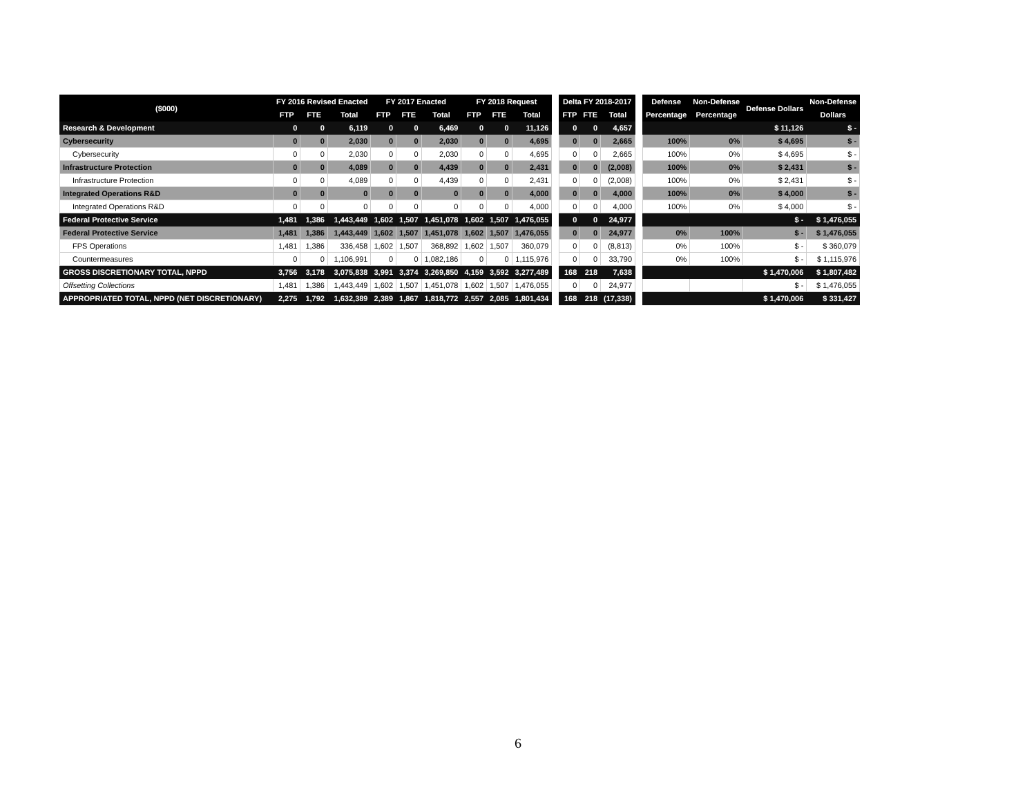| ($000) | FY 2016 Revised Enacted | | | FY 2017 Enacted | | | FY 2018 Request | | | | Delta FY 2018-2017 | | | | Defense | Non-Defense | Defense Dollars | Non-Defense |
| | FTP | FTE | Total | FTP | FTE | Total | FTP | FTE | Total | | FTP | FTE | Total | | Percentage | Percentage | | Dollars |
| Research & Development | 0 | 0 | 6,119 | 0 | 0 | 6,469 | 0 | 0 | 11,126 | | 0 | 0 | 4,657 | | | | $ 11,126 | $ - |
| Cybersecurity | 0 | 0 | 2,030 | 0 | 0 | 2,030 | 0 | 0 | 4,695 | | 0 | 0 | 2,665 | | 100% | 0% | $ 4,695 | $ - |
| Cybersecurity | 0 | 0 | 2,030 | 0 | 0 | 2,030 | 0 | 0 | 4,695 | | 0 | 0 | 2,665 | | 100% | 0% | $ 4,695 | $ - |
| Infrastructure Protection | 0 | 0 | 4,089 | 0 | 0 | 4,439 | 0 | 0 | 2,431 | | 0 | 0 | (2,008) | | 100% | 0% | $ 2,431 | $ - |
| Infrastructure Protection | 0 | 0 | 4,089 | 0 | 0 | 4,439 | 0 | 0 | 2,431 | | 0 | 0 | (2,008) | | 100% | 0% | $ 2,431 | $ - |
| Integrated Operations R&D | 0 | 0 | 0 | 0 | 0 | 0 | 0 | 0 | 4,000 | | 0 | 0 | 4,000 | | 100% | 0% | $ 4,000 | $ - |
| Integrated Operations R&D | 0 | 0 | 0 | 0 | 0 | 0 | 0 | 0 | 4,000 | | 0 | 0 | 4,000 | | 100% | 0% | $ 4,000 | $ - |
| Federal Protective Service | 1,481 | 1,386 | 1,443,449 | 1,602 | 1,507 | 1,451,078 | 1,602 | 1,507 | 1,476,055 | | 0 | 0 | 24,977 | | | | $ - | $ 1,476,055 |
| Federal Protective Service | 1,481 | 1,386 | 1,443,449 | 1,602 | 1,507 | 1,451,078 | 1,602 | 1,507 | 1,476,055 | | 0 | 0 | 24,977 | | 0% | 100% | $ - | $ 1,476,055 |
| FPS Operations | 1,481 | 1,386 | 336,458 | 1,602 | 1,507 | 368,892 | 1,602 | 1,507 | 360,079 | | 0 | 0 | (8,813) | | 0% | 100% | $ - | $ 360,079 |
| Countermeasures | 0 | 0 | 1,106,991 | 0 | 0 | 1,082,186 | 0 | 0 | 1,115,976 | | 0 | 0 | 33,790 | | 0% | 100% | $ - | $ 1,115,976 |
| GROSS DISCRETIONARY TOTAL, NPPD | 3,756 | 3,178 | 3,075,838 | 3,991 | 3,374 | 3,269,850 | 4,159 | 3,592 | 3,277,489 | | 168 | 218 | 7,638 | | | | $ 1,470,006 | $ 1,807,482 |
| Offsetting Collections | 1,481 | 1,386 | 1,443,449 | 1,602 | 1,507 | 1,451,078 | 1,602 | 1,507 | 1,476,055 | | 0 | 0 | 24,977 | | | | $ - | $ 1,476,055 |
| APPROPRIATED TOTAL, NPPD (NET DISCRETIONARY) | 2,275 | 1,792 | 1,632,389 | 2,389 | 1,867 | 1,818,772 | 2,557 | 2,085 | 1,801,434 | | 168 | 218 | (17,338) | | | | $ 1,470,006 | $ 331,427 |
6